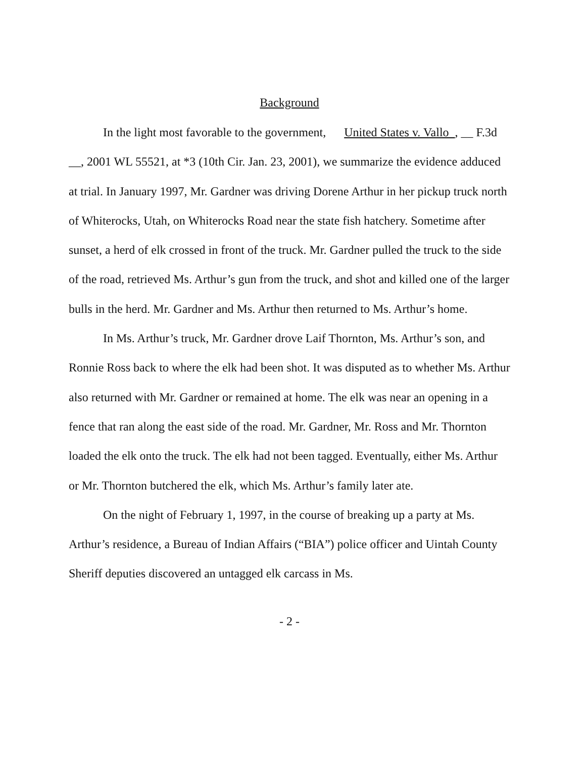Background
In the light most favorable to the government, United States v. Vallo , __ F.3d __, 2001 WL 55521, at *3 (10th Cir. Jan. 23, 2001), we summarize the evidence adduced at trial. In January 1997, Mr. Gardner was driving Dorene Arthur in her pickup truck north of Whiterocks, Utah, on Whiterocks Road near the state fish hatchery. Sometime after sunset, a herd of elk crossed in front of the truck. Mr. Gardner pulled the truck to the side of the road, retrieved Ms. Arthur’s gun from the truck, and shot and killed one of the larger bulls in the herd. Mr. Gardner and Ms. Arthur then returned to Ms. Arthur’s home.
In Ms. Arthur’s truck, Mr. Gardner drove Laif Thornton, Ms. Arthur’s son, and Ronnie Ross back to where the elk had been shot. It was disputed as to whether Ms. Arthur also returned with Mr. Gardner or remained at home. The elk was near an opening in a fence that ran along the east side of the road. Mr. Gardner, Mr. Ross and Mr. Thornton loaded the elk onto the truck. The elk had not been tagged. Eventually, either Ms. Arthur or Mr. Thornton butchered the elk, which Ms. Arthur’s family later ate.
On the night of February 1, 1997, in the course of breaking up a party at Ms. Arthur’s residence, a Bureau of Indian Affairs (“BIA”) police officer and Uintah County Sheriff deputies discovered an untagged elk carcass in Ms.
- 2 -